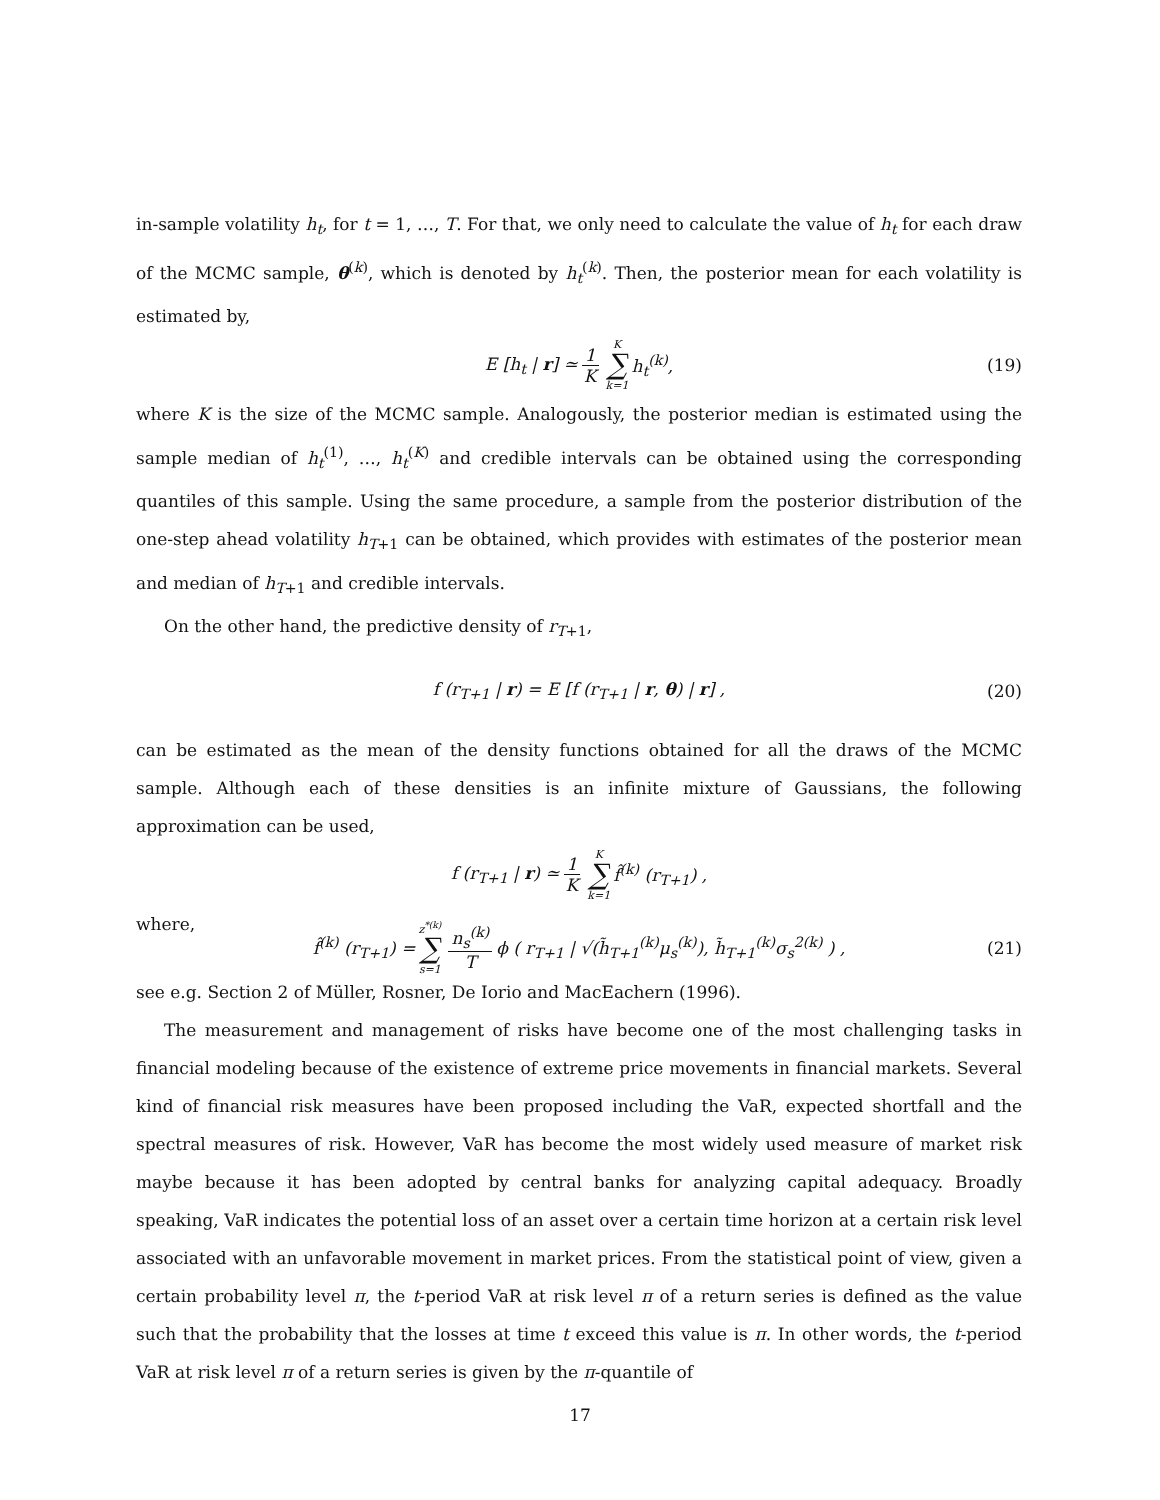in-sample volatility h<sub>t</sub>, for t = 1, …, T. For that, we only need to calculate the value of h<sub>t</sub> for each draw of the MCMC sample, θ<sup>(k)</sup>, which is denoted by h<sub>t</sub><sup>(k)</sup>. Then, the posterior mean for each volatility is estimated by,
E [h<sub>t</sub> | r] ≃ 1 K K ∑ k=1 h<sub>t</sub><sup>(k)</sup>, (19)
where K is the size of the MCMC sample. Analogously, the posterior median is estimated using the sample median of h<sub>t</sub><sup>(1)</sup>, …, h<sub>t</sub><sup>(K)</sup> and credible intervals can be obtained using the corresponding quantiles of this sample. Using the same procedure, a sample from the posterior distribution of the one-step ahead volatility h<sub>T+1</sub> can be obtained, which provides with estimates of the posterior mean and median of h<sub>T+1</sub> and credible intervals.
On the other hand, the predictive density of r<sub>T+1</sub>,
f (r<sub>T+1</sub> | r) = E [f (r<sub>T+1</sub> | r, θ) | r] , (20)
can be estimated as the mean of the density functions obtained for all the draws of the MCMC sample. Although each of these densities is an infinite mixture of Gaussians, the following approximation can be used,
f (r<sub>T+1</sub> | r) ≃ 1 K K ∑ k=1 f̂<sup>(k)</sup> (r<sub>T+1</sub>) ,
where,
f̂<sup>(k)</sup> (r<sub>T+1</sub>) = z<sup>*(k)</sup> ∑ s=1 n<sub>s</sub><sup>(k)</sup> T ϕ ( r<sub>T+1</sub> | √(h̃<sub>T+1</sub><sup>(k)</sup>μ<sub>s</sub><sup>(k)</sup>), h̃<sub>T+1</sub><sup>(k)</sup>σ<sub>s</sub><sup>2(k)</sup> ) , (21)
see e.g. Section 2 of Müller, Rosner, De Iorio and MacEachern (1996).
The measurement and management of risks have become one of the most challenging tasks in financial modeling because of the existence of extreme price movements in financial markets. Several kind of financial risk measures have been proposed including the VaR, expected shortfall and the spectral measures of risk. However, VaR has become the most widely used measure of market risk maybe because it has been adopted by central banks for analyzing capital adequacy. Broadly speaking, VaR indicates the potential loss of an asset over a certain time horizon at a certain risk level associated with an unfavorable movement in market prices. From the statistical point of view, given a certain probability level π, the t-period VaR at risk level π of a return series is defined as the value such that the probability that the losses at time t exceed this value is π. In other words, the t-period VaR at risk level π of a return series is given by the π-quantile of
17